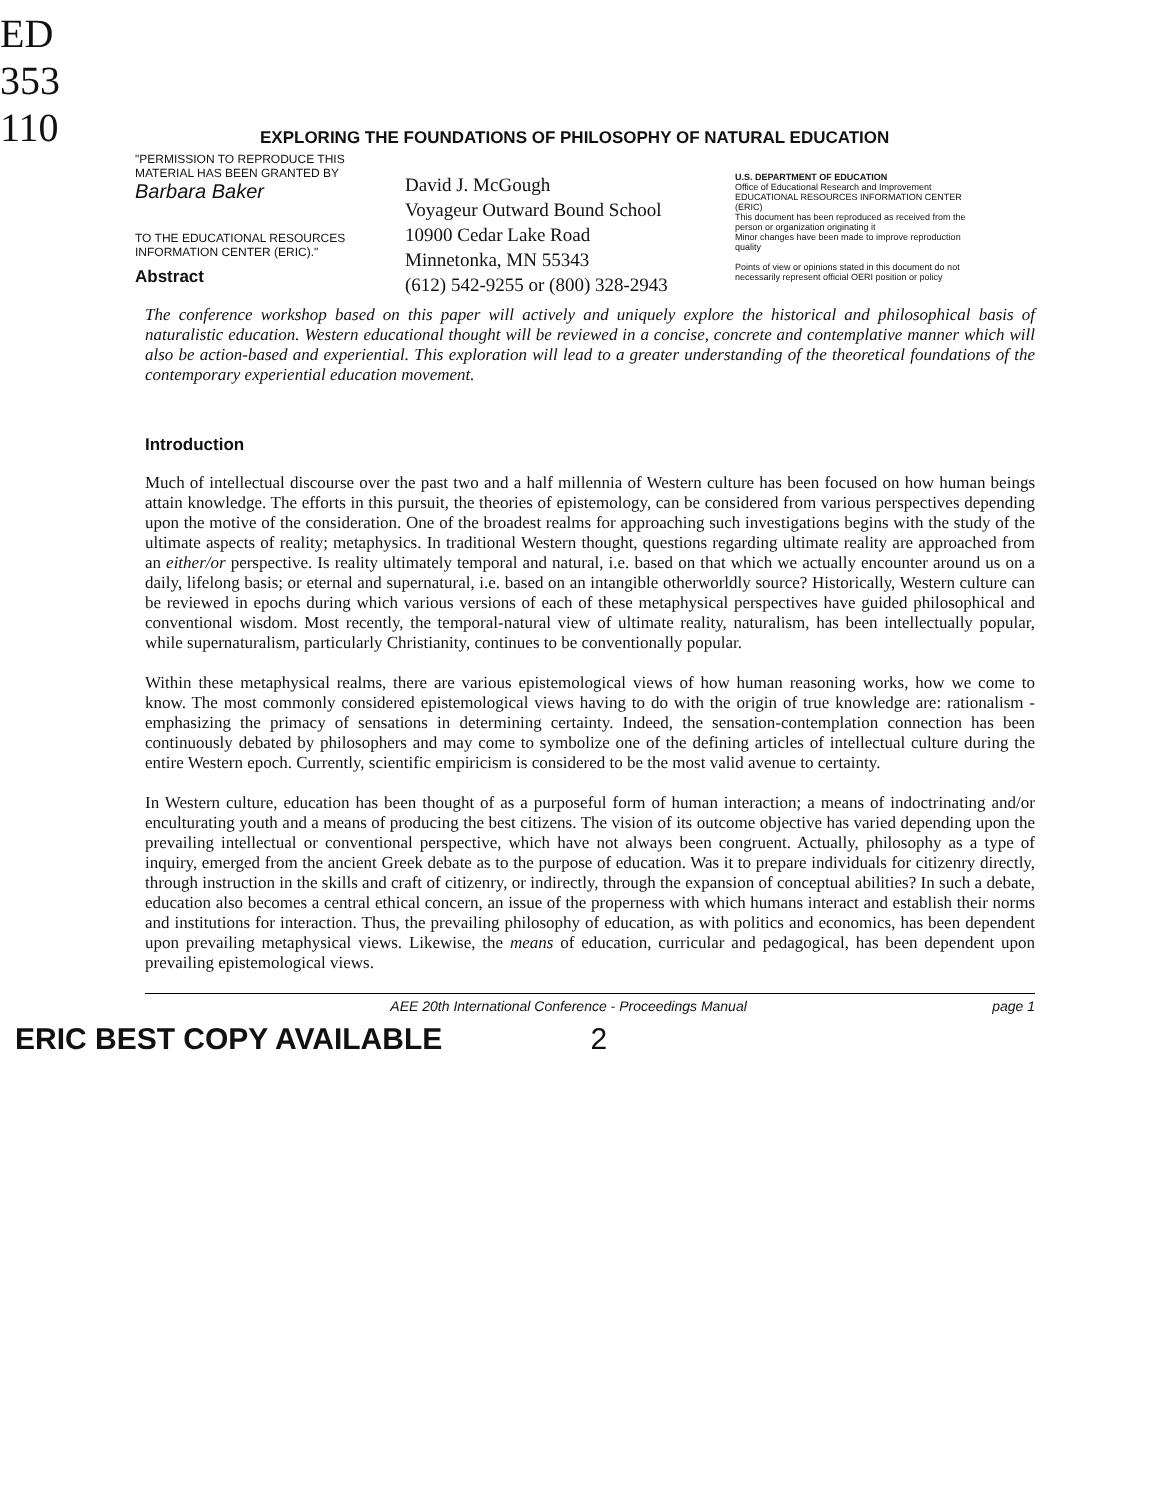ED 353 110
EXPLORING THE FOUNDATIONS OF PHILOSOPHY OF NATURAL EDUCATION
"PERMISSION TO REPRODUCE THIS MATERIAL HAS BEEN GRANTED BY
Barbara Baker
TO THE EDUCATIONAL RESOURCES INFORMATION CENTER (ERIC)."
Abstract
David J. McGough
Voyageur Outward Bound School
10900 Cedar Lake Road
Minnetonka, MN 55343
(612) 542-9255 or (800) 328-2943
U.S. DEPARTMENT OF EDUCATION
Office of Educational Research and Improvement
EDUCATIONAL RESOURCES INFORMATION CENTER (ERIC)
This document has been reproduced as received from the person or organization originating it
Minor changes have been made to improve reproduction quality
Points of view or opinions stated in this document do not necessarily represent official OERI position or policy
The conference workshop based on this paper will actively and uniquely explore the historical and philosophical basis of naturalistic education. Western educational thought will be reviewed in a concise, concrete and contemplative manner which will also be action-based and experiential. This exploration will lead to a greater understanding of the theoretical foundations of the contemporary experiential education movement.
Introduction
Much of intellectual discourse over the past two and a half millennia of Western culture has been focused on how human beings attain knowledge. The efforts in this pursuit, the theories of epistemology, can be considered from various perspectives depending upon the motive of the consideration. One of the broadest realms for approaching such investigations begins with the study of the ultimate aspects of reality; metaphysics. In traditional Western thought, questions regarding ultimate reality are approached from an either/or perspective. Is reality ultimately temporal and natural, i.e. based on that which we actually encounter around us on a daily, lifelong basis; or eternal and supernatural, i.e. based on an intangible otherworldly source? Historically, Western culture can be reviewed in epochs during which various versions of each of these metaphysical perspectives have guided philosophical and conventional wisdom. Most recently, the temporal-natural view of ultimate reality, naturalism, has been intellectually popular, while supernaturalism, particularly Christianity, continues to be conventionally popular.
Within these metaphysical realms, there are various epistemological views of how human reasoning works, how we come to know. The most commonly considered epistemological views having to do with the origin of true knowledge are: rationalism - emphasizing the primacy of sensations in determining certainty. Indeed, the sensation-contemplation connection has been continuously debated by philosophers and may come to symbolize one of the defining articles of intellectual culture during the entire Western epoch. Currently, scientific empiricism is considered to be the most valid avenue to certainty.
In Western culture, education has been thought of as a purposeful form of human interaction; a means of indoctrinating and/or enculturating youth and a means of producing the best citizens. The vision of its outcome objective has varied depending upon the prevailing intellectual or conventional perspective, which have not always been congruent. Actually, philosophy as a type of inquiry, emerged from the ancient Greek debate as to the purpose of education. Was it to prepare individuals for citizenry directly, through instruction in the skills and craft of citizenry, or indirectly, through the expansion of conceptual abilities? In such a debate, education also becomes a central ethical concern, an issue of the properness with which humans interact and establish their norms and institutions for interaction. Thus, the prevailing philosophy of education, as with politics and economics, has been dependent upon prevailing metaphysical views. Likewise, the means of education, curricular and pedagogical, has been dependent upon prevailing epistemological views.
AEE 20th International Conference - Proceedings Manual page 1
ERIC BEST COPY AVAILABLE 2